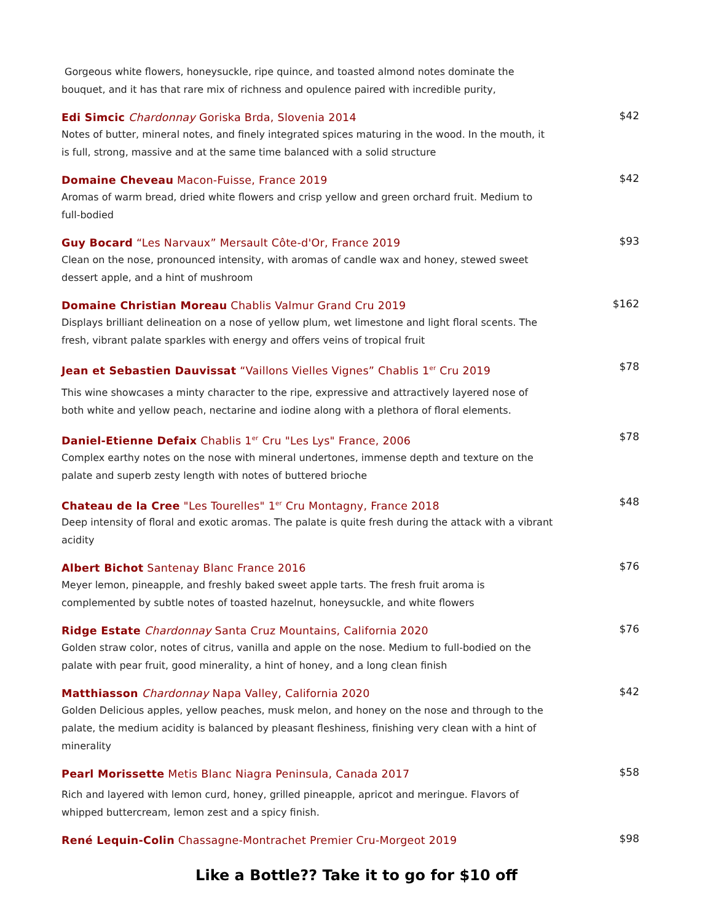Gorgeous white flowers, honeysuckle, ripe quince, and toasted almond notes dominate the bouquet, and it has that rare mix of richness and opulence paired with incredible purity,
Edi Simcic Chardonnay Goriska Brda, Slovenia 2014
Notes of butter, mineral notes, and finely integrated spices maturing in the wood. In the mouth, it is full, strong, massive and at the same time balanced with a solid structure
$42
Domaine Cheveau Macon-Fuisse, France 2019
Aromas of warm bread, dried white flowers and crisp yellow and green orchard fruit. Medium to full-bodied
$42
Guy Bocard “Les Narvaux” Mersault Côte-d'Or, France 2019
Clean on the nose, pronounced intensity, with aromas of candle wax and honey, stewed sweet dessert apple, and a hint of mushroom
$93
Domaine Christian Moreau Chablis Valmur Grand Cru 2019
Displays brilliant delineation on a nose of yellow plum, wet limestone and light floral scents. The fresh, vibrant palate sparkles with energy and offers veins of tropical fruit
$162
Jean et Sebastien Dauvissat “Vaillons Vielles Vignes” Chablis 1<sup>er</sup> Cru 2019
This wine showcases a minty character to the ripe, expressive and attractively layered nose of both white and yellow peach, nectarine and iodine along with a plethora of floral elements.
$78
Daniel-Etienne Defaix Chablis 1<sup>er</sup> Cru "Les Lys" France, 2006
Complex earthy notes on the nose with mineral undertones, immense depth and texture on the palate and superb zesty length with notes of buttered brioche
$78
Chateau de la Cree "Les Tourelles" 1<sup>er</sup> Cru Montagny, France 2018
Deep intensity of floral and exotic aromas. The palate is quite fresh during the attack with a vibrant acidity
$48
Albert Bichot Santenay Blanc France 2016
Meyer lemon, pineapple, and freshly baked sweet apple tarts. The fresh fruit aroma is complemented by subtle notes of toasted hazelnut, honeysuckle, and white flowers
$76
Ridge Estate Chardonnay Santa Cruz Mountains, California 2020
Golden straw color, notes of citrus, vanilla and apple on the nose. Medium to full-bodied on the palate with pear fruit, good minerality, a hint of honey, and a long clean finish
$76
Matthiasson Chardonnay Napa Valley, California 2020
Golden Delicious apples, yellow peaches, musk melon, and honey on the nose and through to the palate, the medium acidity is balanced by pleasant fleshiness, finishing very clean with a hint of minerality
$42
Pearl Morissette Metis Blanc Niagra Peninsula, Canada 2017
Rich and layered with lemon curd, honey, grilled pineapple, apricot and meringue. Flavors of whipped buttercream, lemon zest and a spicy finish.
$58
René Lequin-Colin Chassagne-Montrachet Premier Cru-Morgeot 2019
$98
Like a Bottle?? Take it to go for $10 off